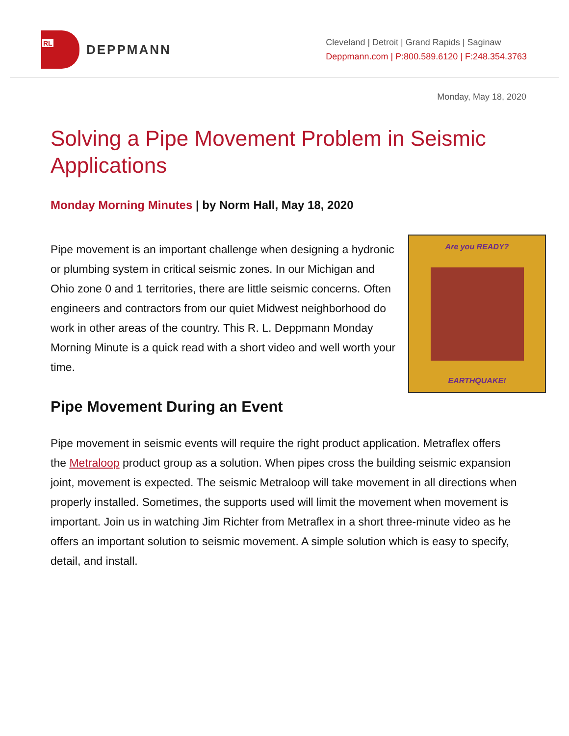RL
DEPPMANN
Cleveland | Detroit | Grand Rapids | Saginaw
Deppmann.com | P:800.589.6120 | F:248.354.3763
Monday, May 18, 2020
Solving a Pipe Movement Problem in Seismic Applications
Monday Morning Minutes | by Norm Hall, May 18, 2020
Pipe movement is an important challenge when designing a hydronic or plumbing system in critical seismic zones. In our Michigan and Ohio zone 0 and 1 territories, there are little seismic concerns. Often engineers and contractors from our quiet Midwest neighborhood do work in other areas of the country. This R. L. Deppmann Monday Morning Minute is a quick read with a short video and well worth your time.
Are you READY?
EARTHQUAKE!
Pipe Movement During an Event
Pipe movement in seismic events will require the right product application. Metraflex offers the Metraloop product group as a solution. When pipes cross the building seismic expansion joint, movement is expected. The seismic Metraloop will take movement in all directions when properly installed. Sometimes, the supports used will limit the movement when movement is important. Join us in watching Jim Richter from Metraflex in a short three-minute video as he offers an important solution to seismic movement. A simple solution which is easy to specify, detail, and install.